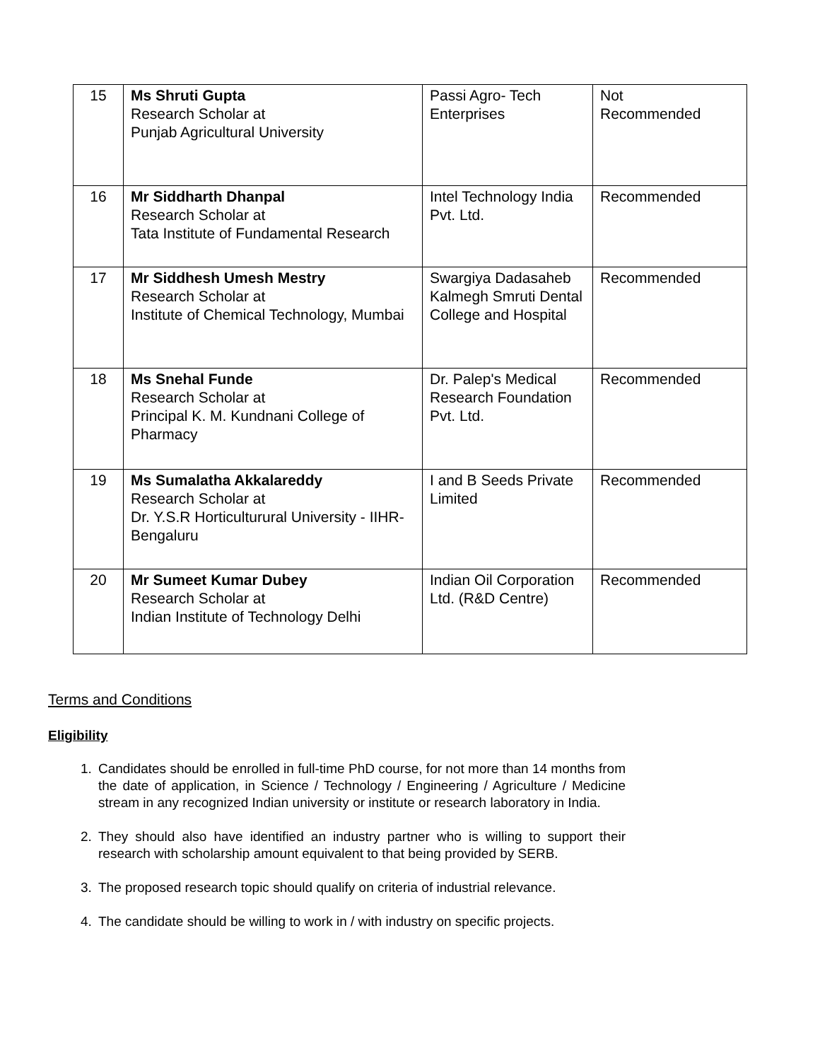| 15 | Ms Shruti Gupta Research Scholar at Punjab Agricultural University | Passi Agro- Tech Enterprises | Not Recommended |
| 16 | Mr Siddharth Dhanpal Research Scholar at Tata Institute of Fundamental Research | Intel Technology India Pvt. Ltd. | Recommended |
| 17 | Mr Siddhesh Umesh Mestry Research Scholar at Institute of Chemical Technology, Mumbai | Swargiya Dadasaheb Kalmegh Smruti Dental College and Hospital | Recommended |
| 18 | Ms Snehal Funde Research Scholar at Principal K. M. Kundnani College of Pharmacy | Dr. Palep's Medical Research Foundation Pvt. Ltd. | Recommended |
| 19 | Ms Sumalatha Akkalareddy Research Scholar at Dr. Y.S.R Horticulturural University - IIHR-Bengaluru | I and B Seeds Private Limited | Recommended |
| 20 | Mr Sumeet Kumar Dubey Research Scholar at Indian Institute of Technology Delhi | Indian Oil Corporation Ltd. (R&D Centre) | Recommended |
Terms and Conditions
Eligibility
1. Candidates should be enrolled in full-time PhD course, for not more than 14 months from the date of application, in Science / Technology / Engineering / Agriculture / Medicine stream in any recognized Indian university or institute or research laboratory in India.
2. They should also have identified an industry partner who is willing to support their research with scholarship amount equivalent to that being provided by SERB.
3. The proposed research topic should qualify on criteria of industrial relevance.
4. The candidate should be willing to work in / with industry on specific projects.